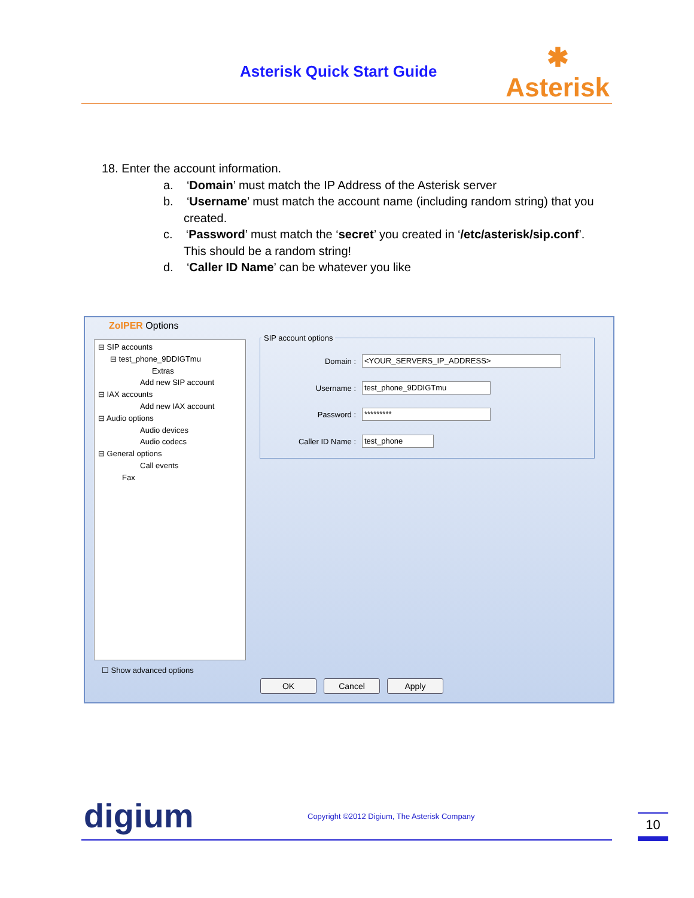Asterisk Quick Start Guide
✱
Asterisk
18. Enter the account information.
a. ‘Domain’ must match the IP Address of the Asterisk server
b. ‘Username’ must match the account name (including random string) that you created.
c. ‘Password’ must match the ‘secret’ you created in ‘/etc/asterisk/sip.conf’. This should be a random string!
d. ‘Caller ID Name’ can be whatever you like
ZoIPER Options
⊟ SIP accounts
⊟ test_phone_9DDIGTmu
Extras
Add new SIP account
⊟ IAX accounts
Add new IAX account
⊟ Audio options
Audio devices
Audio codecs
⊟ General options
Call events
Fax
SIP account options
Domain : <YOUR_SERVERS_IP_ADDRESS>
Username : test_phone_9DDIGTmu
Password : *********
Caller ID Name : test_phone
☐ Show advanced options
OK Cancel Apply
digium
Copyright ©2012 Digium, The Asterisk Company
10